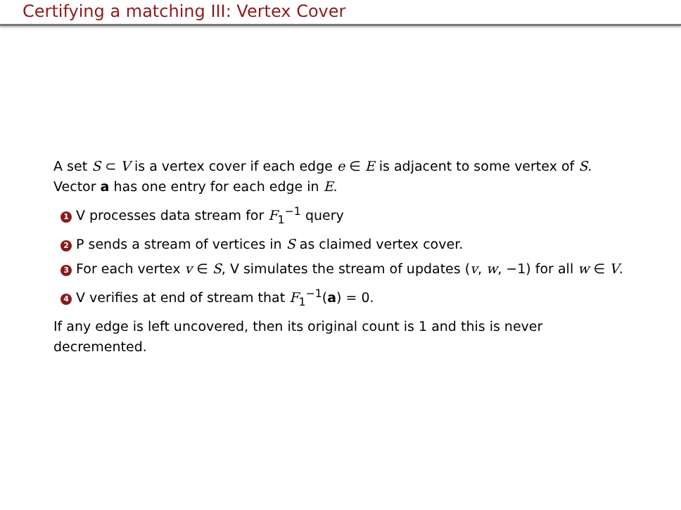Certifying a matching III: Vertex Cover
A set S ⊂ V is a vertex cover if each edge e ∈ E is adjacent to some vertex of S.
Vector a has one entry for each edge in E.
1 V processes data stream for F<sub>1</sub><sup>−1</sup> query
2 P sends a stream of vertices in S as claimed vertex cover.
3 For each vertex v ∈ S, V simulates the stream of updates (v, w, −1) for all w ∈ V.
4 V verifies at end of stream that F<sub>1</sub><sup>−1</sup>(a) = 0.
If any edge is left uncovered, then its original count is 1 and this is never decremented.